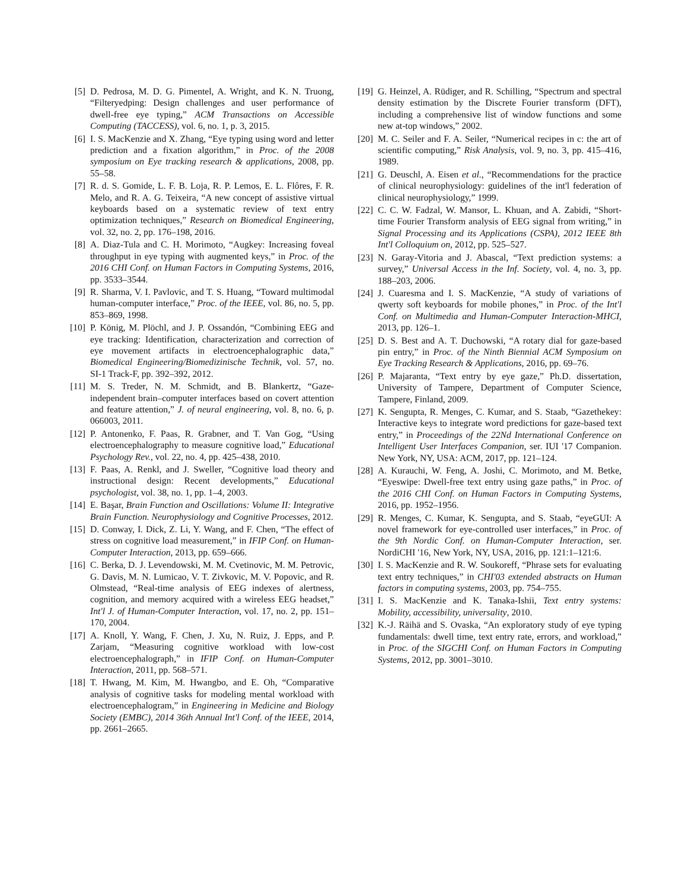[5] D. Pedrosa, M. D. G. Pimentel, A. Wright, and K. N. Truong, “Filteryedping: Design challenges and user performance of dwell-free eye typing,” ACM Transactions on Accessible Computing (TACCESS), vol. 6, no. 1, p. 3, 2015.
[6] I. S. MacKenzie and X. Zhang, “Eye typing using word and letter prediction and a fixation algorithm,” in Proc. of the 2008 symposium on Eye tracking research & applications, 2008, pp. 55–58.
[7] R. d. S. Gomide, L. F. B. Loja, R. P. Lemos, E. L. Flôres, F. R. Melo, and R. A. G. Teixeira, “A new concept of assistive virtual keyboards based on a systematic review of text entry optimization techniques,” Research on Biomedical Engineering, vol. 32, no. 2, pp. 176–198, 2016.
[8] A. Diaz-Tula and C. H. Morimoto, “Augkey: Increasing foveal throughput in eye typing with augmented keys,” in Proc. of the 2016 CHI Conf. on Human Factors in Computing Systems, 2016, pp. 3533–3544.
[9] R. Sharma, V. I. Pavlovic, and T. S. Huang, “Toward multimodal human-computer interface,” Proc. of the IEEE, vol. 86, no. 5, pp. 853–869, 1998.
[10] P. König, M. Plöchl, and J. P. Ossandón, “Combining EEG and eye tracking: Identification, characterization and correction of eye movement artifacts in electroencephalographic data,” Biomedical Engineering/Biomedizinische Technik, vol. 57, no. SI-1 Track-F, pp. 392–392, 2012.
[11] M. S. Treder, N. M. Schmidt, and B. Blankertz, “Gaze-independent brain–computer interfaces based on covert attention and feature attention,” J. of neural engineering, vol. 8, no. 6, p. 066003, 2011.
[12] P. Antonenko, F. Paas, R. Grabner, and T. Van Gog, “Using electroencephalography to measure cognitive load,” Educational Psychology Rev., vol. 22, no. 4, pp. 425–438, 2010.
[13] F. Paas, A. Renkl, and J. Sweller, “Cognitive load theory and instructional design: Recent developments,” Educational psychologist, vol. 38, no. 1, pp. 1–4, 2003.
[14] E. Başar, Brain Function and Oscillations: Volume II: Integrative Brain Function. Neurophysiology and Cognitive Processes, 2012.
[15] D. Conway, I. Dick, Z. Li, Y. Wang, and F. Chen, “The effect of stress on cognitive load measurement,” in IFIP Conf. on Human-Computer Interaction, 2013, pp. 659–666.
[16] C. Berka, D. J. Levendowski, M. M. Cvetinovic, M. M. Petrovic, G. Davis, M. N. Lumicao, V. T. Zivkovic, M. V. Popovic, and R. Olmstead, “Real-time analysis of EEG indexes of alertness, cognition, and memory acquired with a wireless EEG headset,” Int'l J. of Human-Computer Interaction, vol. 17, no. 2, pp. 151–170, 2004.
[17] A. Knoll, Y. Wang, F. Chen, J. Xu, N. Ruiz, J. Epps, and P. Zarjam, “Measuring cognitive workload with low-cost electroencephalograph,” in IFIP Conf. on Human-Computer Interaction, 2011, pp. 568–571.
[18] T. Hwang, M. Kim, M. Hwangbo, and E. Oh, “Comparative analysis of cognitive tasks for modeling mental workload with electroencephalogram,” in Engineering in Medicine and Biology Society (EMBC), 2014 36th Annual Int'l Conf. of the IEEE, 2014, pp. 2661–2665.
[19] G. Heinzel, A. Rüdiger, and R. Schilling, “Spectrum and spectral density estimation by the Discrete Fourier transform (DFT), including a comprehensive list of window functions and some new at-top windows,” 2002.
[20] M. C. Seiler and F. A. Seiler, “Numerical recipes in c: the art of scientific computing,” Risk Analysis, vol. 9, no. 3, pp. 415–416, 1989.
[21] G. Deuschl, A. Eisen et al., “Recommendations for the practice of clinical neurophysiology: guidelines of the int'l federation of clinical neurophysiology,” 1999.
[22] C. C. W. Fadzal, W. Mansor, L. Khuan, and A. Zabidi, “Short-time Fourier Transform analysis of EEG signal from writing,” in Signal Processing and its Applications (CSPA), 2012 IEEE 8th Int'l Colloquium on, 2012, pp. 525–527.
[23] N. Garay-Vitoria and J. Abascal, “Text prediction systems: a survey,” Universal Access in the Inf. Society, vol. 4, no. 3, pp. 188–203, 2006.
[24] J. Cuaresma and I. S. MacKenzie, “A study of variations of qwerty soft keyboards for mobile phones,” in Proc. of the Int'l Conf. on Multimedia and Human-Computer Interaction-MHCI, 2013, pp. 126–1.
[25] D. S. Best and A. T. Duchowski, “A rotary dial for gaze-based pin entry,” in Proc. of the Ninth Biennial ACM Symposium on Eye Tracking Research & Applications, 2016, pp. 69–76.
[26] P. Majaranta, “Text entry by eye gaze,” Ph.D. dissertation, University of Tampere, Department of Computer Science, Tampere, Finland, 2009.
[27] K. Sengupta, R. Menges, C. Kumar, and S. Staab, “Gazethekey: Interactive keys to integrate word predictions for gaze-based text entry,” in Proceedings of the 22Nd International Conference on Intelligent User Interfaces Companion, ser. IUI '17 Companion. New York, NY, USA: ACM, 2017, pp. 121–124.
[28] A. Kurauchi, W. Feng, A. Joshi, C. Morimoto, and M. Betke, “Eyeswipe: Dwell-free text entry using gaze paths,” in Proc. of the 2016 CHI Conf. on Human Factors in Computing Systems, 2016, pp. 1952–1956.
[29] R. Menges, C. Kumar, K. Sengupta, and S. Staab, “eyeGUI: A novel framework for eye-controlled user interfaces,” in Proc. of the 9th Nordic Conf. on Human-Computer Interaction, ser. NordiCHI '16, New York, NY, USA, 2016, pp. 121:1–121:6.
[30] I. S. MacKenzie and R. W. Soukoreff, “Phrase sets for evaluating text entry techniques,” in CHI'03 extended abstracts on Human factors in computing systems, 2003, pp. 754–755.
[31] I. S. MacKenzie and K. Tanaka-Ishii, Text entry systems: Mobility, accessibility, universality, 2010.
[32] K.-J. Räihä and S. Ovaska, “An exploratory study of eye typing fundamentals: dwell time, text entry rate, errors, and workload,” in Proc. of the SIGCHI Conf. on Human Factors in Computing Systems, 2012, pp. 3001–3010.